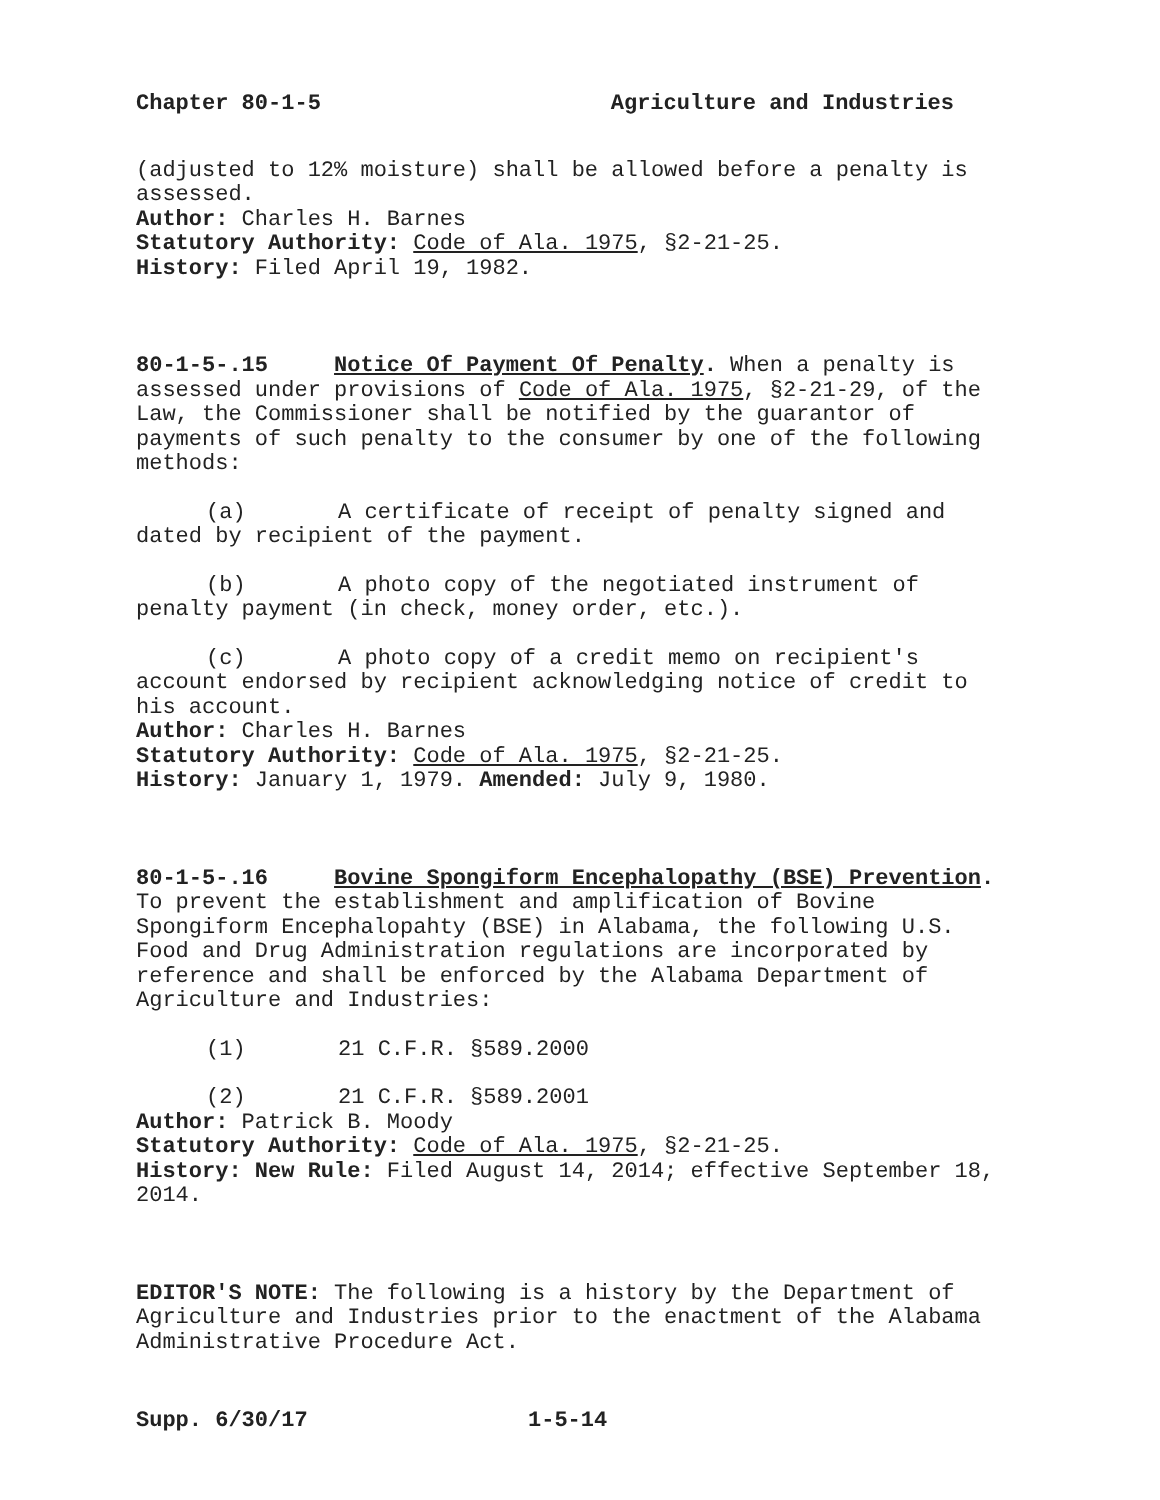Chapter 80-1-5 Agriculture and Industries
(adjusted to 12% moisture) shall be allowed before a penalty is assessed.
Author: Charles H. Barnes
Statutory Authority: Code of Ala. 1975, §2-21-25.
History: Filed April 19, 1982.
80-1-5-.15 Notice Of Payment Of Penalty. When a penalty is assessed under provisions of Code of Ala. 1975, §2-21-29, of the Law, the Commissioner shall be notified by the guarantor of payments of such penalty to the consumer by one of the following methods:
(a) A certificate of receipt of penalty signed and dated by recipient of the payment.
(b) A photo copy of the negotiated instrument of penalty payment (in check, money order, etc.).
(c) A photo copy of a credit memo on recipient's account endorsed by recipient acknowledging notice of credit to his account.
Author: Charles H. Barnes
Statutory Authority: Code of Ala. 1975, §2-21-25.
History: January 1, 1979. Amended: July 9, 1980.
80-1-5-.16 Bovine Spongiform Encephalopathy (BSE) Prevention. To prevent the establishment and amplification of Bovine Spongiform Encephalopahty (BSE) in Alabama, the following U.S. Food and Drug Administration regulations are incorporated by reference and shall be enforced by the Alabama Department of Agriculture and Industries:
(1) 21 C.F.R. §589.2000
(2) 21 C.F.R. §589.2001
Author: Patrick B. Moody
Statutory Authority: Code of Ala. 1975, §2-21-25.
History: New Rule: Filed August 14, 2014; effective September 18, 2014.
EDITOR'S NOTE: The following is a history by the Department of Agriculture and Industries prior to the enactment of the Alabama Administrative Procedure Act.
Supp. 6/30/17 1-5-14